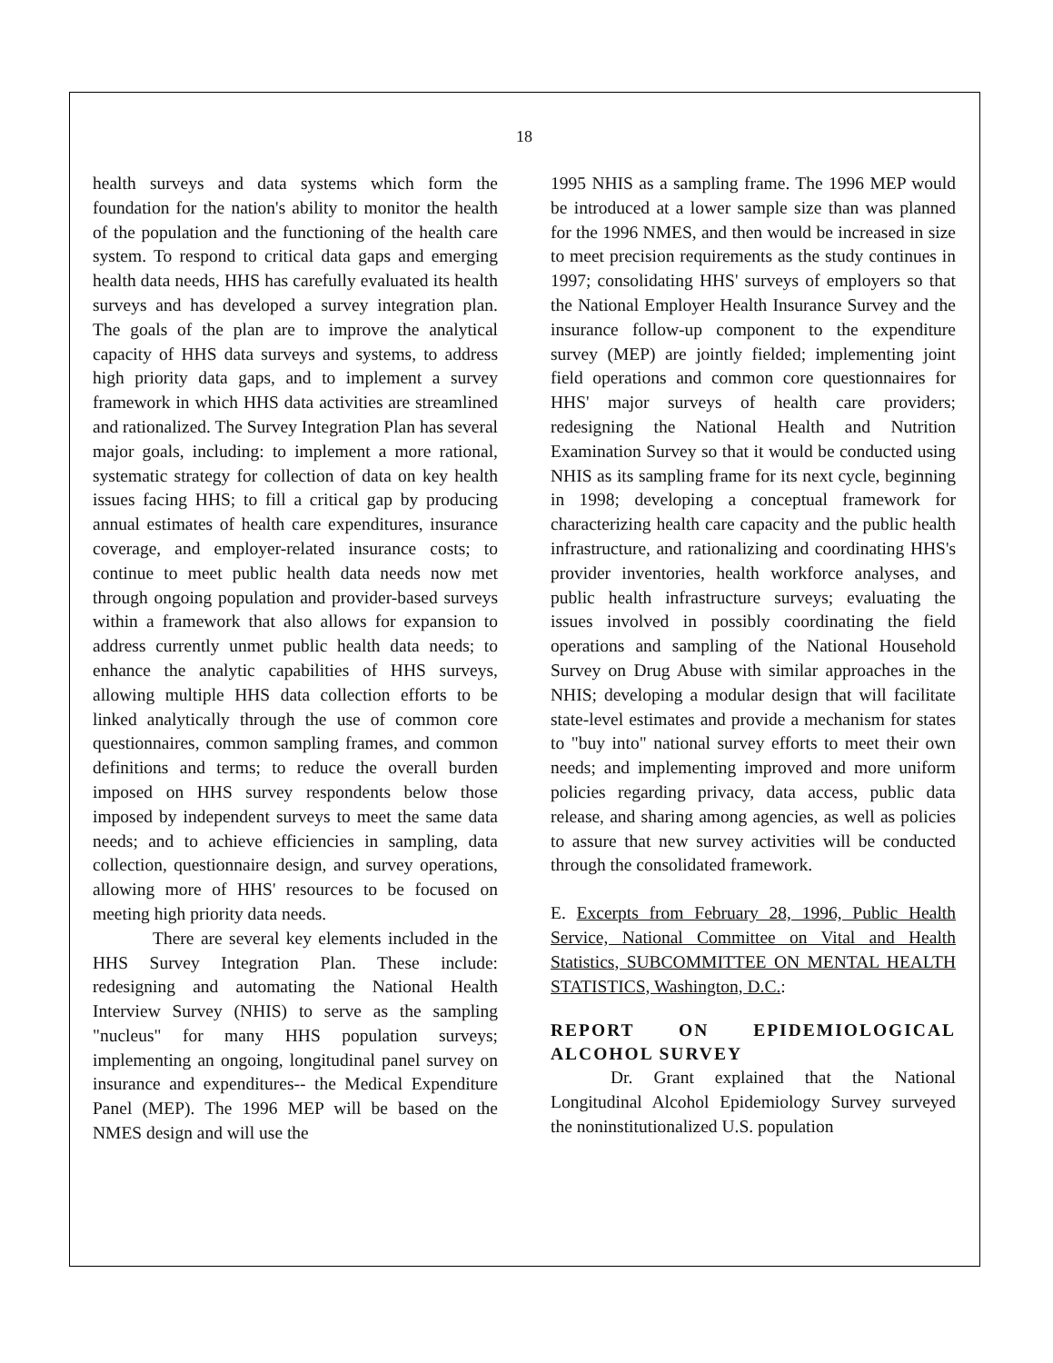18
health surveys and data systems which form the foundation for the nation's ability to monitor the health of the population and the functioning of the health care system. To respond to critical data gaps and emerging health data needs, HHS has carefully evaluated its health surveys and has developed a survey integration plan. The goals of the plan are to improve the analytical capacity of HHS data surveys and systems, to address high priority data gaps, and to implement a survey framework in which HHS data activities are streamlined and rationalized. The Survey Integration Plan has several major goals, including: to implement a more rational, systematic strategy for collection of data on key health issues facing HHS; to fill a critical gap by producing annual estimates of health care expenditures, insurance coverage, and employer-related insurance costs; to continue to meet public health data needs now met through ongoing population and provider-based surveys within a framework that also allows for expansion to address currently unmet public health data needs; to enhance the analytic capabilities of HHS surveys, allowing multiple HHS data collection efforts to be linked analytically through the use of common core questionnaires, common sampling frames, and common definitions and terms; to reduce the overall burden imposed on HHS survey respondents below those imposed by independent surveys to meet the same data needs; and to achieve efficiencies in sampling, data collection, questionnaire design, and survey operations, allowing more of HHS' resources to be focused on meeting high priority data needs.
There are several key elements included in the HHS Survey Integration Plan. These include: redesigning and automating the National Health Interview Survey (NHIS) to serve as the sampling "nucleus" for many HHS population surveys; implementing an ongoing, longitudinal panel survey on insurance and expenditures-- the Medical Expenditure Panel (MEP). The 1996 MEP will be based on the NMES design and will use the
1995 NHIS as a sampling frame. The 1996 MEP would be introduced at a lower sample size than was planned for the 1996 NMES, and then would be increased in size to meet precision requirements as the study continues in 1997; consolidating HHS' surveys of employers so that the National Employer Health Insurance Survey and the insurance follow-up component to the expenditure survey (MEP) are jointly fielded; implementing joint field operations and common core questionnaires for HHS' major surveys of health care providers; redesigning the National Health and Nutrition Examination Survey so that it would be conducted using NHIS as its sampling frame for its next cycle, beginning in 1998; developing a conceptual framework for characterizing health care capacity and the public health infrastructure, and rationalizing and coordinating HHS's provider inventories, health workforce analyses, and public health infrastructure surveys; evaluating the issues involved in possibly coordinating the field operations and sampling of the National Household Survey on Drug Abuse with similar approaches in the NHIS; developing a modular design that will facilitate state-level estimates and provide a mechanism for states to "buy into" national survey efforts to meet their own needs; and implementing improved and more uniform policies regarding privacy, data access, public data release, and sharing among agencies, as well as policies to assure that new survey activities will be conducted through the consolidated framework.
E. Excerpts from February 28, 1996, Public Health Service, National Committee on Vital and Health Statistics, SUBCOMMITTEE ON MENTAL HEALTH STATISTICS, Washington, D.C.:
REPORT ON EPIDEMIOLOGICAL ALCOHOL SURVEY
Dr. Grant explained that the National Longitudinal Alcohol Epidemiology Survey surveyed the noninstitutionalized U.S. population